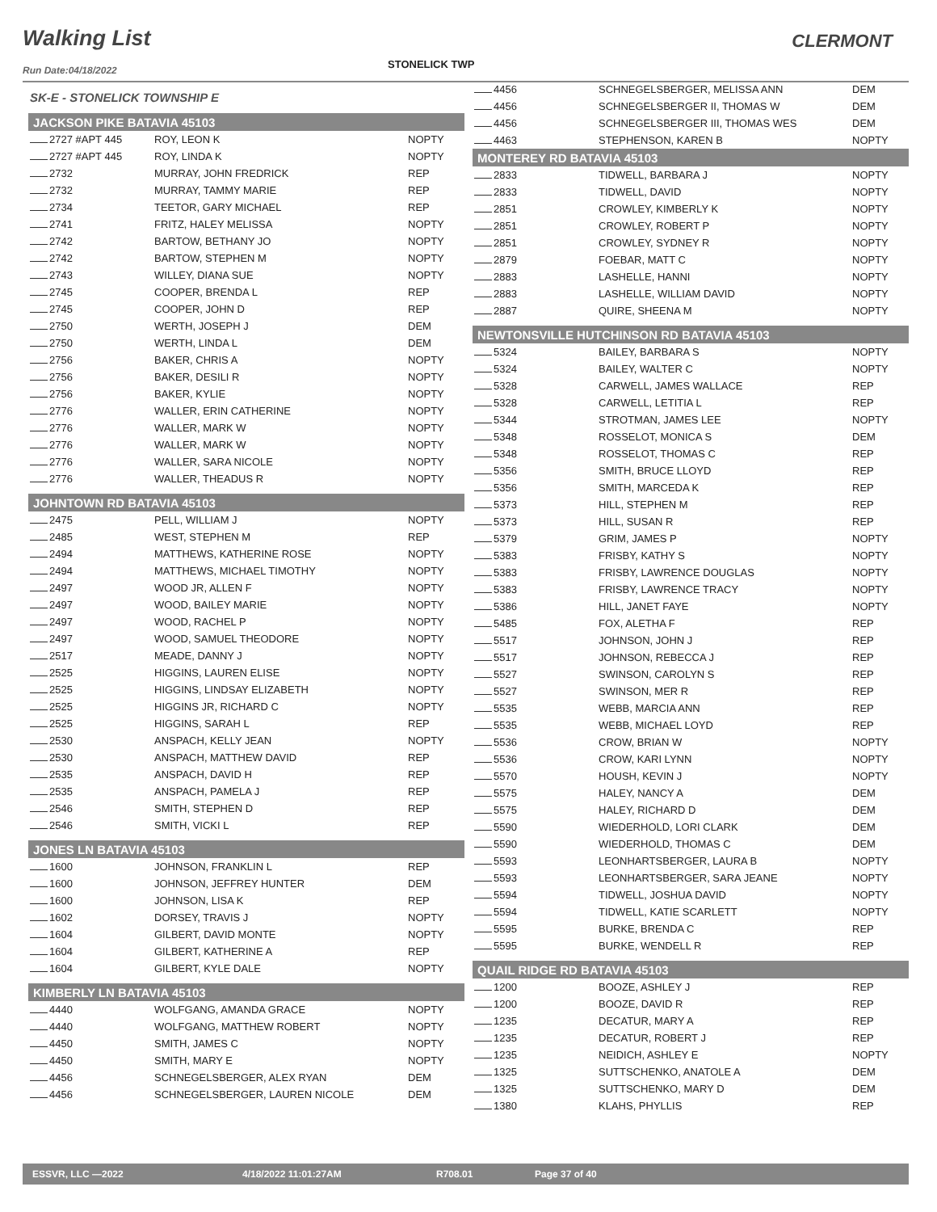Walking List CLERMONT
STONELICK TWP
Run Date:04/18/2022
| SK-E - STONELICK TOWNSHIP E | | |
| JACKSON PIKE BATAVIA 45103 | | |
| 2727 #APT 445 | ROY, LEON K | NOPTY |
| 2727 #APT 445 | ROY, LINDA K | NOPTY |
| 2732 | MURRAY, JOHN FREDRICK | REP |
| 2732 | MURRAY, TAMMY MARIE | REP |
| 2734 | TEETOR, GARY MICHAEL | REP |
| 2741 | FRITZ, HALEY MELISSA | NOPTY |
| 2742 | BARTOW, BETHANY JO | NOPTY |
| 2742 | BARTOW, STEPHEN M | NOPTY |
| 2743 | WILLEY, DIANA SUE | NOPTY |
| 2745 | COOPER, BRENDA L | REP |
| 2745 | COOPER, JOHN D | REP |
| 2750 | WERTH, JOSEPH J | DEM |
| 2750 | WERTH, LINDA L | DEM |
| 2756 | BAKER, CHRIS A | NOPTY |
| 2756 | BAKER, DESILI R | NOPTY |
| 2756 | BAKER, KYLIE | NOPTY |
| 2776 | WALLER, ERIN CATHERINE | NOPTY |
| 2776 | WALLER, MARK W | NOPTY |
| 2776 | WALLER, MARK W | NOPTY |
| 2776 | WALLER, SARA NICOLE | NOPTY |
| 2776 | WALLER, THEADUS R | NOPTY |
| JOHNTOWN RD BATAVIA 45103 | | |
| 2475 | PELL, WILLIAM J | NOPTY |
| 2485 | WEST, STEPHEN M | REP |
| 2494 | MATTHEWS, KATHERINE ROSE | NOPTY |
| 2494 | MATTHEWS, MICHAEL TIMOTHY | NOPTY |
| 2497 | WOOD JR, ALLEN F | NOPTY |
| 2497 | WOOD, BAILEY MARIE | NOPTY |
| 2497 | WOOD, RACHEL P | NOPTY |
| 2497 | WOOD, SAMUEL THEODORE | NOPTY |
| 2517 | MEADE, DANNY J | NOPTY |
| 2525 | HIGGINS, LAUREN ELISE | NOPTY |
| 2525 | HIGGINS, LINDSAY ELIZABETH | NOPTY |
| 2525 | HIGGINS JR, RICHARD C | NOPTY |
| 2525 | HIGGINS, SARAH L | REP |
| 2530 | ANSPACH, KELLY JEAN | NOPTY |
| 2530 | ANSPACH, MATTHEW DAVID | REP |
| 2535 | ANSPACH, DAVID H | REP |
| 2535 | ANSPACH, PAMELA J | REP |
| 2546 | SMITH, STEPHEN D | REP |
| 2546 | SMITH, VICKI L | REP |
| JONES LN BATAVIA 45103 | | |
| 1600 | JOHNSON, FRANKLIN L | REP |
| 1600 | JOHNSON, JEFFREY HUNTER | DEM |
| 1600 | JOHNSON, LISA K | REP |
| 1602 | DORSEY, TRAVIS J | NOPTY |
| 1604 | GILBERT, DAVID MONTE | NOPTY |
| 1604 | GILBERT, KATHERINE A | REP |
| 1604 | GILBERT, KYLE DALE | NOPTY |
| KIMBERLY LN BATAVIA 45103 | | |
| 4440 | WOLFGANG, AMANDA GRACE | NOPTY |
| 4440 | WOLFGANG, MATTHEW ROBERT | NOPTY |
| 4450 | SMITH, JAMES C | NOPTY |
| 4450 | SMITH, MARY E | NOPTY |
| 4456 | SCHNEGELSBERGER, ALEX RYAN | DEM |
| 4456 | SCHNEGELSBERGER, LAUREN NICOLE | DEM |
| 4456 | SCHNEGELSBERGER, MELISSA ANN | DEM |
| 4456 | SCHNEGELSBERGER II, THOMAS W | DEM |
| 4456 | SCHNEGELSBERGER III, THOMAS WES | DEM |
| 4463 | STEPHENSON, KAREN B | NOPTY |
| MONTEREY RD BATAVIA 45103 | | |
| 2833 | TIDWELL, BARBARA J | NOPTY |
| 2833 | TIDWELL, DAVID | NOPTY |
| 2851 | CROWLEY, KIMBERLY K | NOPTY |
| 2851 | CROWLEY, ROBERT P | NOPTY |
| 2851 | CROWLEY, SYDNEY R | NOPTY |
| 2879 | FOEBAR, MATT C | NOPTY |
| 2883 | LASHELLE, HANNI | NOPTY |
| 2883 | LASHELLE, WILLIAM DAVID | NOPTY |
| 2887 | QUIRE, SHEENA M | NOPTY |
| NEWTONSVILLE HUTCHINSON RD BATAVIA 45103 | | |
| 5324 | BAILEY, BARBARA S | NOPTY |
| 5324 | BAILEY, WALTER C | NOPTY |
| 5328 | CARWELL, JAMES WALLACE | REP |
| 5328 | CARWELL, LETITIA L | REP |
| 5344 | STROTMAN, JAMES LEE | NOPTY |
| 5348 | ROSSELOT, MONICA S | DEM |
| 5348 | ROSSELOT, THOMAS C | REP |
| 5356 | SMITH, BRUCE LLOYD | REP |
| 5356 | SMITH, MARCEDA K | REP |
| 5373 | HILL, STEPHEN M | REP |
| 5373 | HILL, SUSAN R | REP |
| 5379 | GRIM, JAMES P | NOPTY |
| 5383 | FRISBY, KATHY S | NOPTY |
| 5383 | FRISBY, LAWRENCE DOUGLAS | NOPTY |
| 5383 | FRISBY, LAWRENCE TRACY | NOPTY |
| 5386 | HILL, JANET FAYE | NOPTY |
| 5485 | FOX, ALETHA F | REP |
| 5517 | JOHNSON, JOHN J | REP |
| 5517 | JOHNSON, REBECCA J | REP |
| 5527 | SWINSON, CAROLYN S | REP |
| 5527 | SWINSON, MER R | REP |
| 5535 | WEBB, MARCIA ANN | REP |
| 5535 | WEBB, MICHAEL LOYD | REP |
| 5536 | CROW, BRIAN W | NOPTY |
| 5536 | CROW, KARI LYNN | NOPTY |
| 5570 | HOUSH, KEVIN J | NOPTY |
| 5575 | HALEY, NANCY A | DEM |
| 5575 | HALEY, RICHARD D | DEM |
| 5590 | WIEDERHOLD, LORI CLARK | DEM |
| 5590 | WIEDERHOLD, THOMAS C | DEM |
| 5593 | LEONHARTSBERGER, LAURA B | NOPTY |
| 5593 | LEONHARTSBERGER, SARA JEANE | NOPTY |
| 5594 | TIDWELL, JOSHUA DAVID | NOPTY |
| 5594 | TIDWELL, KATIE SCARLETT | NOPTY |
| 5595 | BURKE, BRENDA C | REP |
| 5595 | BURKE, WENDELL R | REP |
| QUAIL RIDGE RD BATAVIA 45103 | | |
| 1200 | BOOZE, ASHLEY J | REP |
| 1200 | BOOZE, DAVID R | REP |
| 1235 | DECATUR, MARY A | REP |
| 1235 | DECATUR, ROBERT J | REP |
| 1235 | NEIDICH, ASHLEY E | NOPTY |
| 1325 | SUTTSCHENKO, ANATOLE A | DEM |
| 1325 | SUTTSCHENKO, MARY D | DEM |
| 1380 | KLAHS, PHYLLIS | REP |
ESSVR, LLC —2022 4/18/2022 11:01:27AM R708.01 Page 37 of 40